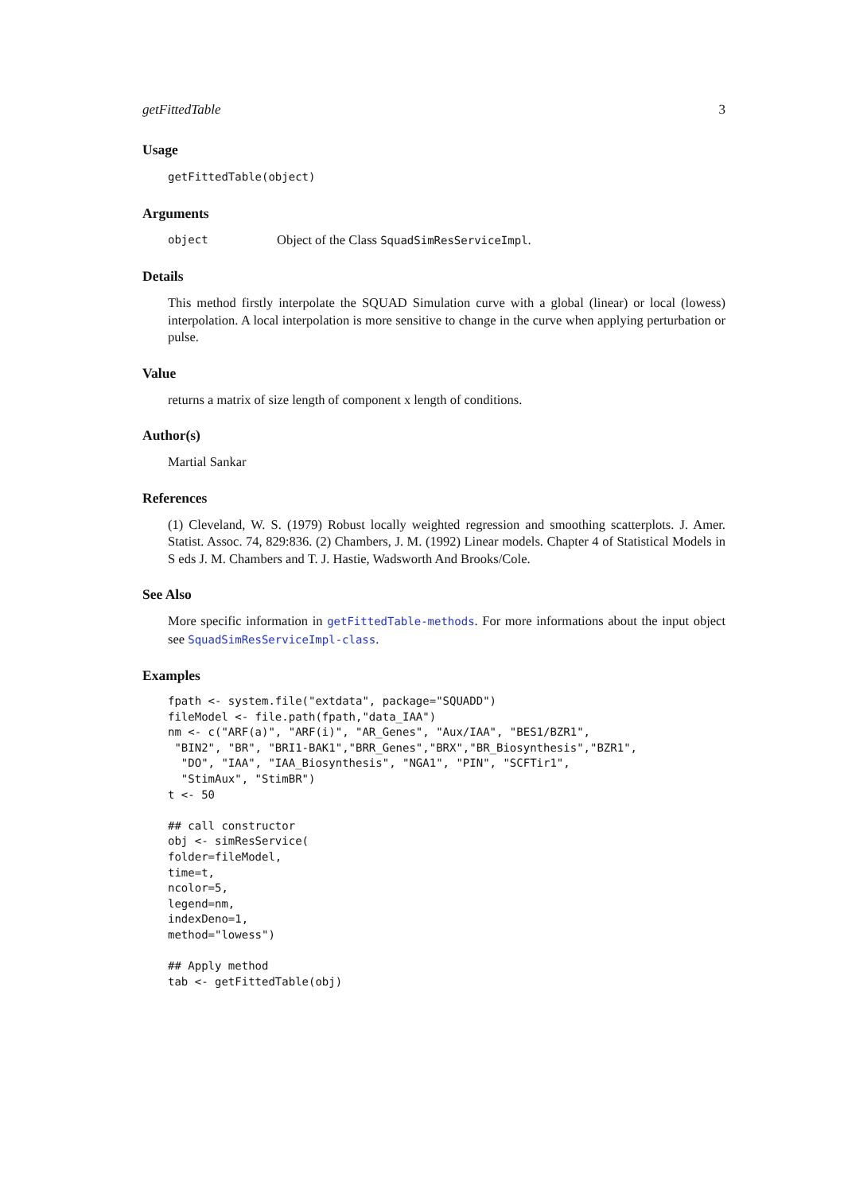getFittedTable 3
Usage
getFittedTable(object)
Arguments
object Object of the Class SquadSimResServiceImpl.
Details
This method firstly interpolate the SQUAD Simulation curve with a global (linear) or local (lowess) interpolation. A local interpolation is more sensitive to change in the curve when applying perturbation or pulse.
Value
returns a matrix of size length of component x length of conditions.
Author(s)
Martial Sankar
References
(1) Cleveland, W. S. (1979) Robust locally weighted regression and smoothing scatterplots. J. Amer. Statist. Assoc. 74, 829:836. (2) Chambers, J. M. (1992) Linear models. Chapter 4 of Statistical Models in S eds J. M. Chambers and T. J. Hastie, Wadsworth And Brooks/Cole.
See Also
More specific information in getFittedTable-methods. For more informations about the input object see SquadSimResServiceImpl-class.
Examples
fpath <- system.file("extdata", package="SQUADD")
fileModel <- file.path(fpath,"data_IAA")
nm <- c("ARF(a)", "ARF(i)", "AR_Genes", "Aux/IAA", "BES1/BZR1",
 "BIN2", "BR", "BRI1-BAK1","BRR_Genes","BRX","BR_Biosynthesis","BZR1",
  "DO", "IAA", "IAA_Biosynthesis", "NGA1", "PIN", "SCFTir1",
  "StimAux", "StimBR")
t <- 50

## call constructor
obj <- simResService(
folder=fileModel,
time=t,
ncolor=5,
legend=nm,
indexDeno=1,
method="lowess")

## Apply method
tab <- getFittedTable(obj)